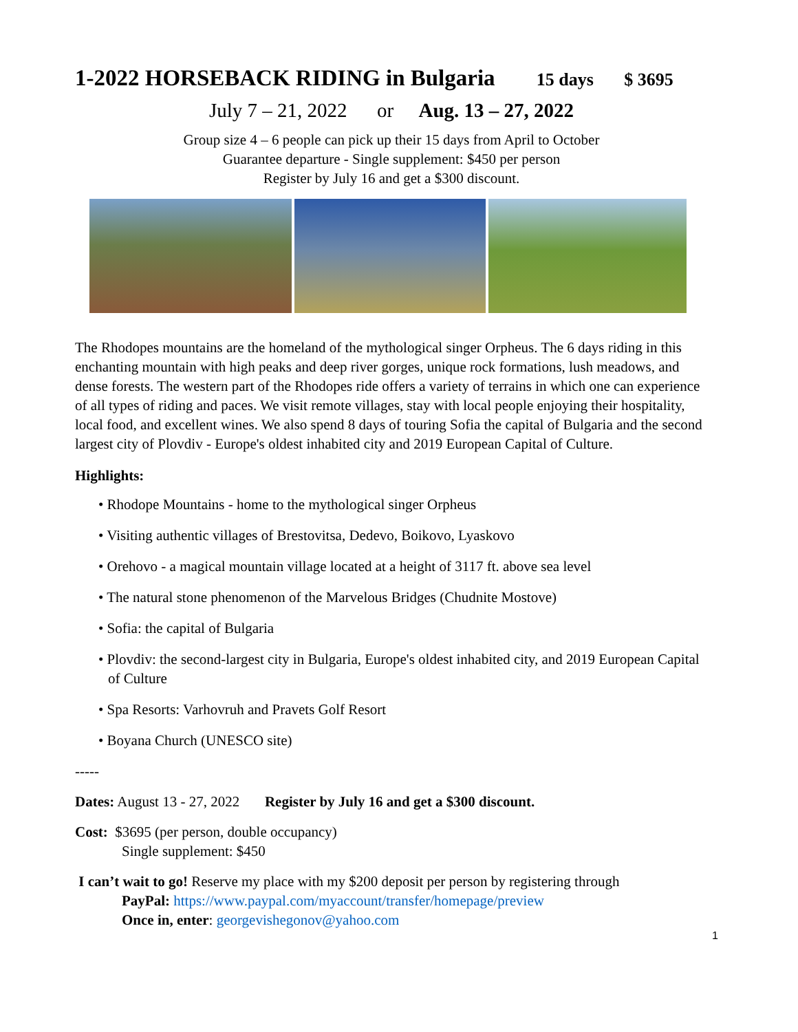1-2022 HORSEBACK RIDING in Bulgaria 15 days $ 3695
July 7 – 21, 2022 or Aug. 13 – 27, 2022
Group size 4 – 6 people can pick up their 15 days from April to October
Guarantee departure - Single supplement: $450 per person
Register by July 16 and get a $300 discount.
The Rhodopes mountains are the homeland of the mythological singer Orpheus. The 6 days riding in this enchanting mountain with high peaks and deep river gorges, unique rock formations, lush meadows, and dense forests. The western part of the Rhodopes ride offers a variety of terrains in which one can experience of all types of riding and paces. We visit remote villages, stay with local people enjoying their hospitality, local food, and excellent wines. We also spend 8 days of touring Sofia the capital of Bulgaria and the second largest city of Plovdiv - Europe's oldest inhabited city and 2019 European Capital of Culture.
Highlights:
• Rhodope Mountains - home to the mythological singer Orpheus
• Visiting authentic villages of Brestovitsa, Dedevo, Boikovo, Lyaskovo
• Orehovo - a magical mountain village located at a height of 3117 ft. above sea level
• The natural stone phenomenon of the Marvelous Bridges (Chudnite Mostove)
• Sofia: the capital of Bulgaria
• Plovdiv: the second-largest city in Bulgaria, Europe's oldest inhabited city, and 2019 European Capital of Culture
• Spa Resorts: Varhovruh and Pravets Golf Resort
• Boyana Church (UNESCO site)
-----
Dates: August 13 - 27, 2022 Register by July 16 and get a $300 discount.
Cost: $3695 (per person, double occupancy)
Single supplement: $450
I can’t wait to go! Reserve my place with my $200 deposit per person by registering through
PayPal: https://www.paypal.com/myaccount/transfer/homepage/preview
Once in, enter: georgevishegonov@yahoo.com
1